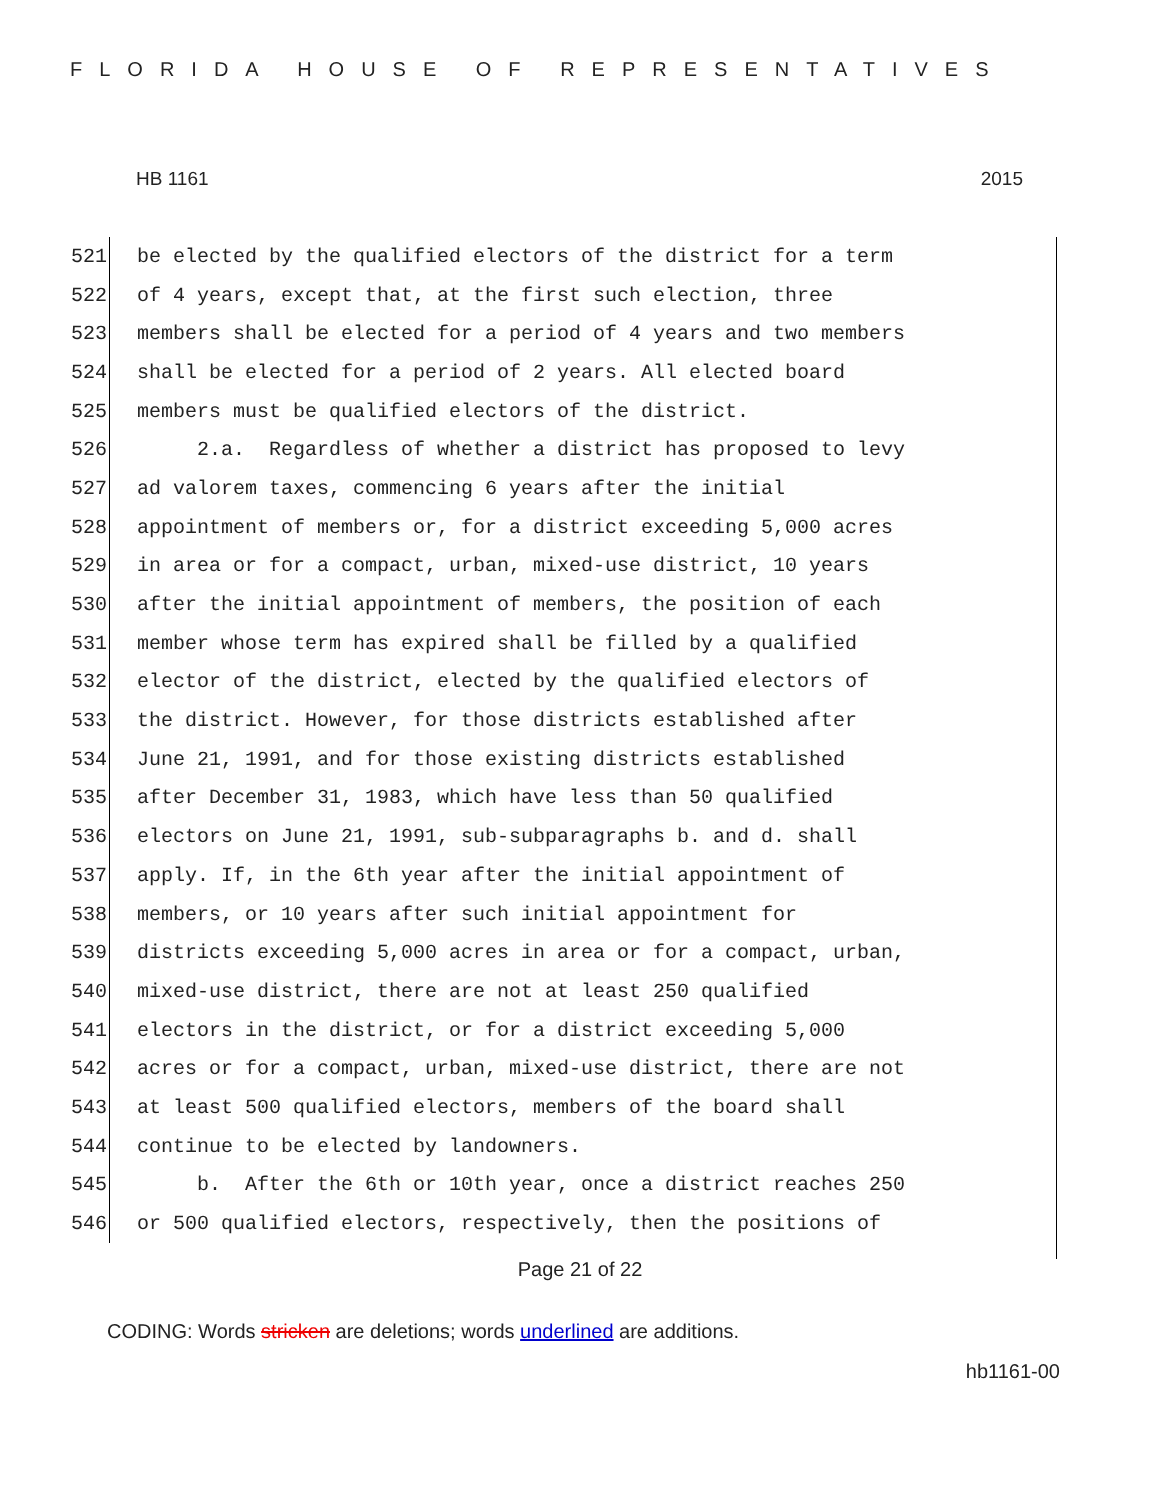FLORIDA HOUSE OF REPRESENTATIVES
HB 1161 2015
521 be elected by the qualified electors of the district for a term
522 of 4 years, except that, at the first such election, three
523 members shall be elected for a period of 4 years and two members
524 shall be elected for a period of 2 years. All elected board
525 members must be qualified electors of the district.
526 2.a. Regardless of whether a district has proposed to levy
527 ad valorem taxes, commencing 6 years after the initial
528 appointment of members or, for a district exceeding 5,000 acres
529 in area or for a compact, urban, mixed-use district, 10 years
530 after the initial appointment of members, the position of each
531 member whose term has expired shall be filled by a qualified
532 elector of the district, elected by the qualified electors of
533 the district. However, for those districts established after
534 June 21, 1991, and for those existing districts established
535 after December 31, 1983, which have less than 50 qualified
536 electors on June 21, 1991, sub-subparagraphs b. and d. shall
537 apply. If, in the 6th year after the initial appointment of
538 members, or 10 years after such initial appointment for
539 districts exceeding 5,000 acres in area or for a compact, urban,
540 mixed-use district, there are not at least 250 qualified
541 electors in the district, or for a district exceeding 5,000
542 acres or for a compact, urban, mixed-use district, there are not
543 at least 500 qualified electors, members of the board shall
544 continue to be elected by landowners.
545 b. After the 6th or 10th year, once a district reaches 250
546 or 500 qualified electors, respectively, then the positions of
Page 21 of 22
CODING: Words stricken are deletions; words underlined are additions.
hb1161-00